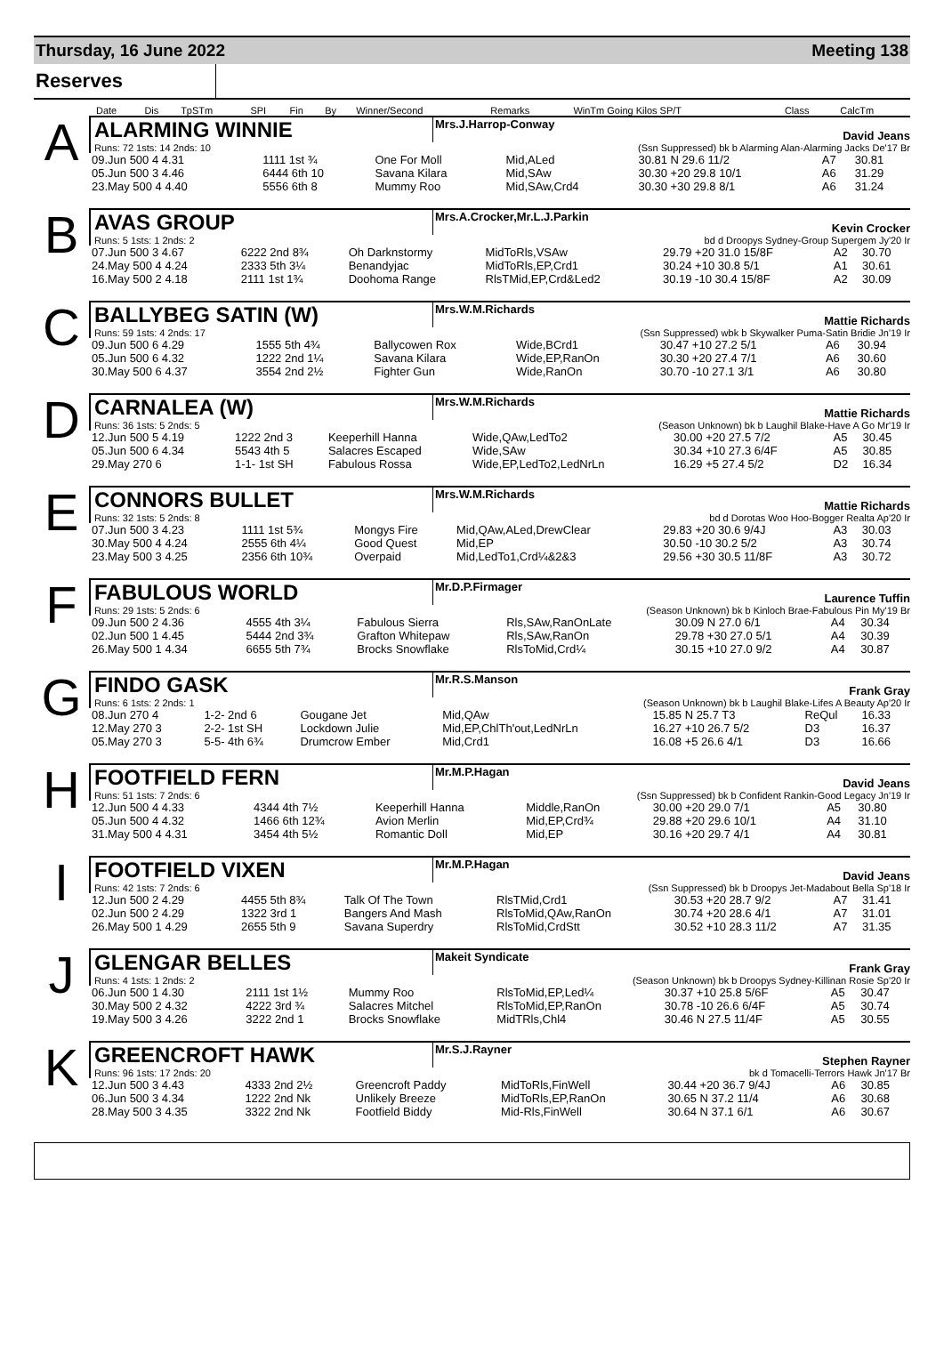Thursday, 16 June 2022 Meeting 138
Reserves
| Date | Dis | TpSTm | SPI | Fin | By | Winner/Second | Remarks | WinTm Going Kilos SP/T | Class | CalcTm |
A
ALARMING WINNIE Mrs.J.Harrop-Conway David Jeans
Runs: 72 1sts: 14 2nds: 10 (Ssn Suppressed) bk b Alarming Alan-Alarming Jacks De'17 Br
| 09.Jun 500 4 4.31 | 1111 1st ¾ | One For Moll | Mid,ALed | 30.81 N 29.6 11/2 | A7 | 30.81 |
| 05.Jun 500 3 4.46 | 6444 6th 10 | Savana Kilara | Mid,SAw | 30.30 +20 29.8 10/1 | A6 | 31.29 |
| 23.May 500 4 4.40 | 5556 6th 8 | Mummy Roo | Mid,SAw,Crd4 | 30.30 +30 29.8 8/1 | A6 | 31.24 |
B
AVAS GROUP Mrs.A.Crocker,Mr.L.J.Parkin Kevin Crocker
Runs: 5 1sts: 1 2nds: 2 bd d Droopys Sydney-Group Supergem Jy'20 Ir
| 07.Jun 500 3 4.67 | 6222 2nd 8¾ | Oh Darknstormy | MidToRls,VSAw | 29.79 +20 31.0 15/8F | A2 | 30.70 |
| 24.May 500 4 4.24 | 2333 5th 3¼ | Benandyjac | MidToRls,EP,Crd1 | 30.24 +10 30.8 5/1 | A1 | 30.61 |
| 16.May 500 2 4.18 | 2111 1st 1¾ | Doohoma Range | RlsTMid,EP,Crd&Led2 | 30.19 -10 30.4 15/8F | A2 | 30.09 |
C
BALLYBEG SATIN (W) Mrs.W.M.Richards Mattie Richards
Runs: 59 1sts: 4 2nds: 17 (Ssn Suppressed) wbk b Skywalker Puma-Satin Bridie Jn'19 Ir
| 09.Jun 500 6 4.29 | 1555 5th 4¾ | Ballycowen Rox | Wide,BCrd1 | 30.47 +10 27.2 5/1 | A6 | 30.94 |
| 05.Jun 500 6 4.32 | 1222 2nd 1¼ | Savana Kilara | Wide,EP,RanOn | 30.30 +20 27.4 7/1 | A6 | 30.60 |
| 30.May 500 6 4.37 | 3554 2nd 2½ | Fighter Gun | Wide,RanOn | 30.70 -10 27.1 3/1 | A6 | 30.80 |
D
CARNALEA (W) Mrs.W.M.Richards Mattie Richards
Runs: 36 1sts: 5 2nds: 5 (Season Unknown) bk b Laughil Blake-Have A Go Mr'19 Ir
| 12.Jun 500 5 4.19 | 1222 2nd 3 | Keeperhill Hanna | Wide,QAw,LedTo2 | 30.00 +20 27.5 7/2 | A5 | 30.45 |
| 05.Jun 500 6 4.34 | 5543 4th 5 | Salacres Escaped | Wide,SAw | 30.34 +10 27.3 6/4F | A5 | 30.85 |
| 29.May 270 6 | 1-1- 1st SH | Fabulous Rossa | Wide,EP,LedTo2,LedNrLn | 16.29 +5 27.4 5/2 | D2 | 16.34 |
E
CONNORS BULLET Mrs.W.M.Richards Mattie Richards
Runs: 32 1sts: 5 2nds: 8 bd d Dorotas Woo Hoo-Bogger Realta Ap'20 Ir
| 07.Jun 500 3 4.23 | 1111 1st 5¾ | Mongys Fire | Mid,QAw,ALed,DrewClear | 29.83 +20 30.6 9/4J | A3 | 30.03 |
| 30.May 500 4 4.24 | 2555 6th 4¼ | Good Quest | Mid,EP | 30.50 -10 30.2 5/2 | A3 | 30.74 |
| 23.May 500 3 4.25 | 2356 6th 10¾ | Overpaid | Mid,LedTo1,Crd¼&2&3 | 29.56 +30 30.5 11/8F | A3 | 30.72 |
F
FABULOUS WORLD Mr.D.P.Firmager Laurence Tuffin
Runs: 29 1sts: 5 2nds: 6 (Season Unknown) bk b Kinloch Brae-Fabulous Pin My'19 Br
| 09.Jun 500 2 4.36 | 4555 4th 3¼ | Fabulous Sierra | Rls,SAw,RanOnLate | 30.09 N 27.0 6/1 | A4 | 30.34 |
| 02.Jun 500 1 4.45 | 5444 2nd 3¾ | Grafton Whitepaw | Rls,SAw,RanOn | 29.78 +30 27.0 5/1 | A4 | 30.39 |
| 26.May 500 1 4.34 | 6655 5th 7¾ | Brocks Snowflake | RlsToMid,Crd¼ | 30.15 +10 27.0 9/2 | A4 | 30.87 |
G
FINDO GASK Mr.R.S.Manson Frank Gray
Runs: 6 1sts: 2 2nds: 1 (Season Unknown) bk b Laughil Blake-Lifes A Beauty Ap'20 Ir
| 08.Jun 270 4 | 1-2- 2nd 6 | Gougane Jet | Mid,QAw | 15.85 N 25.7 T3 | ReQul | 16.33 |
| 12.May 270 3 | 2-2- 1st SH | Lockdown Julie | Mid,EP,ChlTh'out,LedNrLn | 16.27 +10 26.7 5/2 | D3 | 16.37 |
| 05.May 270 3 | 5-5- 4th 6¾ | Drumcrow Ember | Mid,Crd1 | 16.08 +5 26.6 4/1 | D3 | 16.66 |
H
FOOTFIELD FERN Mr.M.P.Hagan David Jeans
Runs: 51 1sts: 7 2nds: 6 (Ssn Suppressed) bk b Confident Rankin-Good Legacy Jn'19 Ir
| 12.Jun 500 4 4.33 | 4344 4th 7½ | Keeperhill Hanna | Middle,RanOn | 30.00 +20 29.0 7/1 | A5 | 30.80 |
| 05.Jun 500 4 4.32 | 1466 6th 12¾ | Avion Merlin | Mid,EP,Crd¾ | 29.88 +20 29.6 10/1 | A4 | 31.10 |
| 31.May 500 4 4.31 | 3454 4th 5½ | Romantic Doll | Mid,EP | 30.16 +20 29.7 4/1 | A4 | 30.81 |
I
FOOTFIELD VIXEN Mr.M.P.Hagan David Jeans
Runs: 42 1sts: 7 2nds: 6 (Ssn Suppressed) bk b Droopys Jet-Madabout Bella Sp'18 Ir
| 12.Jun 500 2 4.29 | 4455 5th 8¾ | Talk Of The Town | RlsTMid,Crd1 | 30.53 +20 28.7 9/2 | A7 | 31.41 |
| 02.Jun 500 2 4.29 | 1322 3rd 1 | Bangers And Mash | RlsToMid,QAw,RanOn | 30.74 +20 28.6 4/1 | A7 | 31.01 |
| 26.May 500 1 4.29 | 2655 5th 9 | Savana Superdry | RlsToMid,CrdStt | 30.52 +10 28.3 11/2 | A7 | 31.35 |
J
GLENGAR BELLES Makeit Syndicate Frank Gray
Runs: 4 1sts: 1 2nds: 2 (Season Unknown) bk b Droopys Sydney-Killinan Rosie Sp'20 Ir
| 06.Jun 500 1 4.30 | 2111 1st 1½ | Mummy Roo | RlsToMid,EP,Led¼ | 30.37 +10 25.8 5/6F | A5 | 30.47 |
| 30.May 500 2 4.32 | 4222 3rd ¾ | Salacres Mitchel | RlsToMid,EP,RanOn | 30.78 -10 26.6 6/4F | A5 | 30.74 |
| 19.May 500 3 4.26 | 3222 2nd 1 | Brocks Snowflake | MidTRls,Chl4 | 30.46 N 27.5 11/4F | A5 | 30.55 |
K
GREENCROFT HAWK Mr.S.J.Rayner Stephen Rayner
Runs: 96 1sts: 17 2nds: 20 bk d Tomacelli-Terrors Hawk Jn'17 Br
| 12.Jun 500 3 4.43 | 4333 2nd 2½ | Greencroft Paddy | MidToRls,FinWell | 30.44 +20 36.7 9/4J | A6 | 30.85 |
| 06.Jun 500 3 4.34 | 1222 2nd Nk | Unlikely Breeze | MidToRls,EP,RanOn | 30.65 N 37.2 11/4 | A6 | 30.68 |
| 28.May 500 3 4.35 | 3322 2nd Nk | Footfield Biddy | Mid-Rls,FinWell | 30.64 N 37.1 6/1 | A6 | 30.67 |